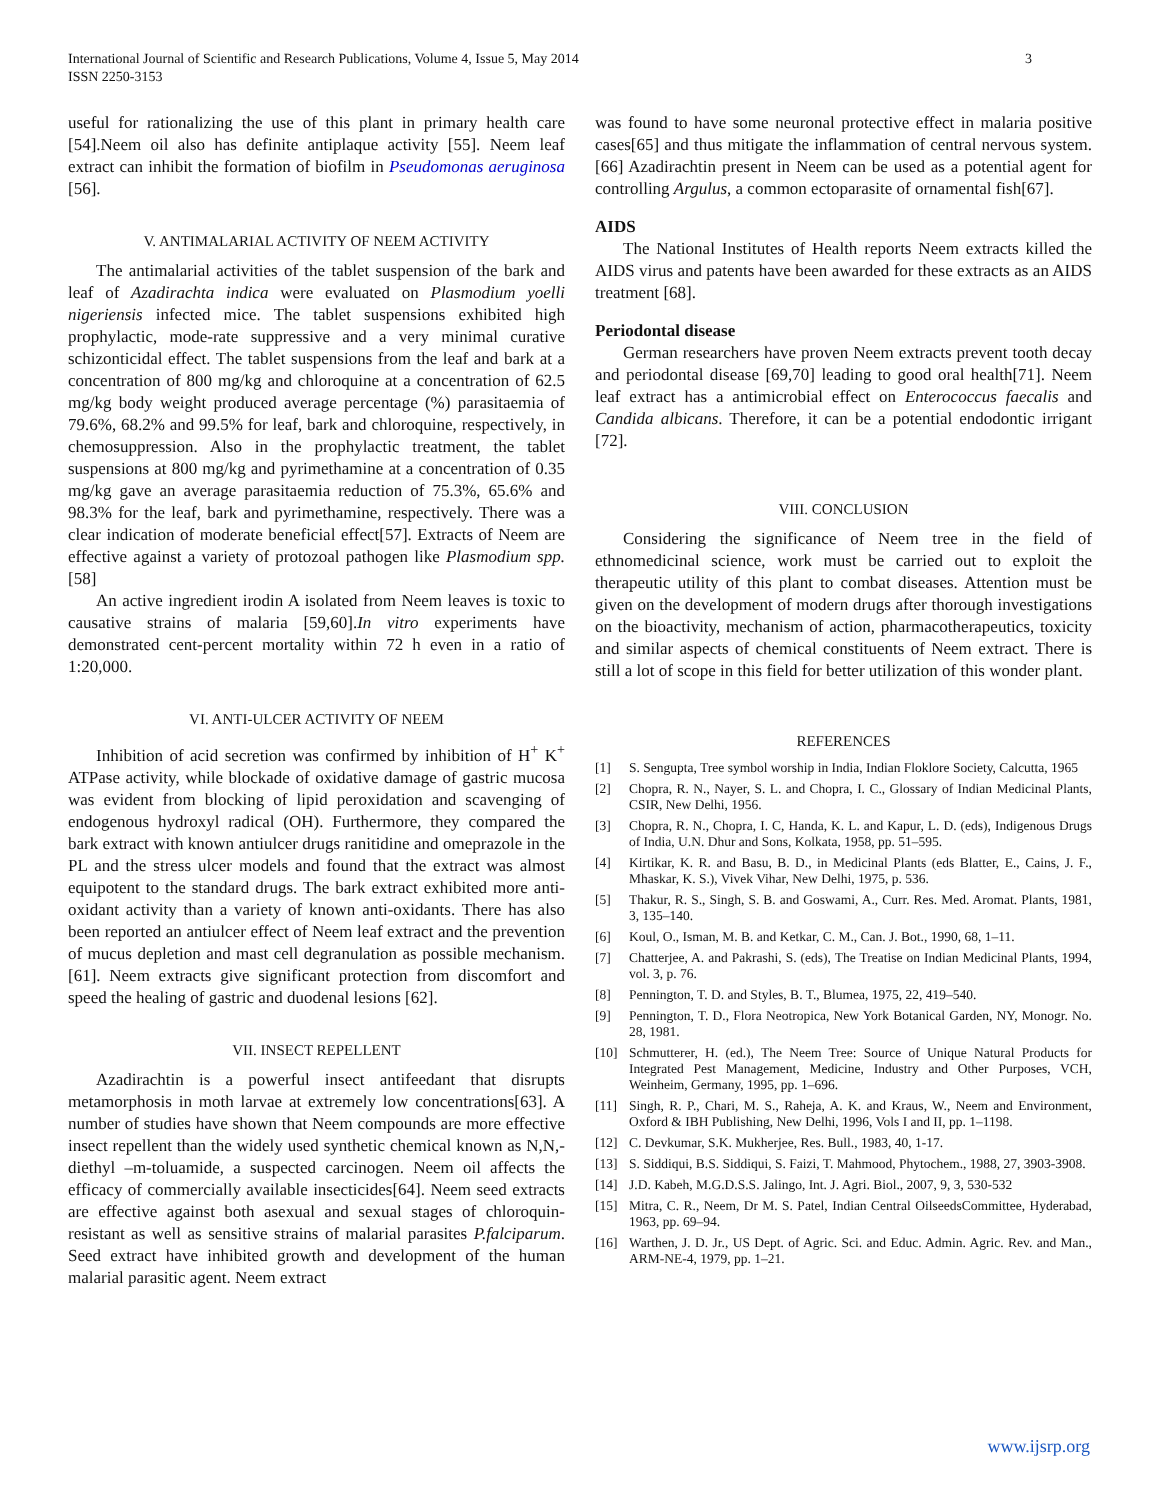International Journal of Scientific and Research Publications, Volume 4, Issue 5, May 2014
ISSN 2250-3153
3
useful for rationalizing the use of this plant in primary health care [54].Neem oil also has definite antiplaque activity [55]. Neem leaf extract can inhibit the formation of biofilm in Pseudomonas aeruginosa [56].
V. ANTIMALARIAL ACTIVITY OF NEEM ACTIVITY
The antimalarial activities of the tablet suspension of the bark and leaf of Azadirachta indica were evaluated on Plasmodium yoelli nigeriensis infected mice. The tablet suspensions exhibited high prophylactic, mode-rate suppressive and a very minimal curative schizonticidal effect. The tablet suspensions from the leaf and bark at a concentration of 800 mg/kg and chloroquine at a concentration of 62.5 mg/kg body weight produced average percentage (%) parasitaemia of 79.6%, 68.2% and 99.5% for leaf, bark and chloroquine, respectively, in chemosuppression. Also in the prophylactic treatment, the tablet suspensions at 800 mg/kg and pyrimethamine at a concentration of 0.35 mg/kg gave an average parasitaemia reduction of 75.3%, 65.6% and 98.3% for the leaf, bark and pyrimethamine, respectively. There was a clear indication of moderate beneficial effect[57]. Extracts of Neem are effective against a variety of protozoal pathogen like Plasmodium spp.[58]
An active ingredient irodin A isolated from Neem leaves is toxic to causative strains of malaria [59,60].In vitro experiments have demonstrated cent-percent mortality within 72 h even in a ratio of 1:20,000.
VI. ANTI-ULCER ACTIVITY OF NEEM
Inhibition of acid secretion was confirmed by inhibition of H<sup>+</sup> K<sup>+</sup> ATPase activity, while blockade of oxidative damage of gastric mucosa was evident from blocking of lipid peroxidation and scavenging of endogenous hydroxyl radical (OH). Furthermore, they compared the bark extract with known antiulcer drugs ranitidine and omeprazole in the PL and the stress ulcer models and found that the extract was almost equipotent to the standard drugs. The bark extract exhibited more anti-oxidant activity than a variety of known anti-oxidants. There has also been reported an antiulcer effect of Neem leaf extract and the prevention of mucus depletion and mast cell degranulation as possible mechanism.[61]. Neem extracts give significant protection from discomfort and speed the healing of gastric and duodenal lesions [62].
VII. INSECT REPELLENT
Azadirachtin is a powerful insect antifeedant that disrupts metamorphosis in moth larvae at extremely low concentrations[63]. A number of studies have shown that Neem compounds are more effective insect repellent than the widely used synthetic chemical known as N,N,-diethyl –m-toluamide, a suspected carcinogen. Neem oil affects the efficacy of commercially available insecticides[64]. Neem seed extracts are effective against both asexual and sexual stages of chloroquin-resistant as well as sensitive strains of malarial parasites P.falciparum. Seed extract have inhibited growth and development of the human malarial parasitic agent. Neem extract
was found to have some neuronal protective effect in malaria positive cases[65] and thus mitigate the inflammation of central nervous system.[66] Azadirachtin present in Neem can be used as a potential agent for controlling Argulus, a common ectoparasite of ornamental fish[67].
AIDS
The National Institutes of Health reports Neem extracts killed the AIDS virus and patents have been awarded for these extracts as an AIDS treatment [68].
Periodontal disease
German researchers have proven Neem extracts prevent tooth decay and periodontal disease [69,70] leading to good oral health[71]. Neem leaf extract has a antimicrobial effect on Enterococcus faecalis and Candida albicans. Therefore, it can be a potential endodontic irrigant [72].
VIII. CONCLUSION
Considering the significance of Neem tree in the field of ethnomedicinal science, work must be carried out to exploit the therapeutic utility of this plant to combat diseases. Attention must be given on the development of modern drugs after thorough investigations on the bioactivity, mechanism of action, pharmacotherapeutics, toxicity and similar aspects of chemical constituents of Neem extract. There is still a lot of scope in this field for better utilization of this wonder plant.
REFERENCES
[1] S. Sengupta, Tree symbol worship in India, Indian Floklore Society, Calcutta, 1965
[2] Chopra, R. N., Nayer, S. L. and Chopra, I. C., Glossary of Indian Medicinal Plants, CSIR, New Delhi, 1956.
[3] Chopra, R. N., Chopra, I. C, Handa, K. L. and Kapur, L. D. (eds), Indigenous Drugs of India, U.N. Dhur and Sons, Kolkata, 1958, pp. 51–595.
[4] Kirtikar, K. R. and Basu, B. D., in Medicinal Plants (eds Blatter, E., Cains, J. F., Mhaskar, K. S.), Vivek Vihar, New Delhi, 1975, p. 536.
[5] Thakur, R. S., Singh, S. B. and Goswami, A., Curr. Res. Med. Aromat. Plants, 1981, 3, 135–140.
[6] Koul, O., Isman, M. B. and Ketkar, C. M., Can. J. Bot., 1990, 68, 1–11.
[7] Chatterjee, A. and Pakrashi, S. (eds), The Treatise on Indian Medicinal Plants, 1994, vol. 3, p. 76.
[8] Pennington, T. D. and Styles, B. T., Blumea, 1975, 22, 419–540.
[9] Pennington, T. D., Flora Neotropica, New York Botanical Garden, NY, Monogr. No. 28, 1981.
[10] Schmutterer, H. (ed.), The Neem Tree: Source of Unique Natural Products for Integrated Pest Management, Medicine, Industry and Other Purposes, VCH, Weinheim, Germany, 1995, pp. 1–696.
[11] Singh, R. P., Chari, M. S., Raheja, A. K. and Kraus, W., Neem and Environment, Oxford & IBH Publishing, New Delhi, 1996, Vols I and II, pp. 1–1198.
[12] C. Devkumar, S.K. Mukherjee, Res. Bull., 1983, 40, 1-17.
[13] S. Siddiqui, B.S. Siddiqui, S. Faizi, T. Mahmood, Phytochem., 1988, 27, 3903-3908.
[14] J.D. Kabeh, M.G.D.S.S. Jalingo, Int. J. Agri. Biol., 2007, 9, 3, 530-532
[15] Mitra, C. R., Neem, Dr M. S. Patel, Indian Central OilseedsCommittee, Hyderabad, 1963, pp. 69–94.
[16] Warthen, J. D. Jr., US Dept. of Agric. Sci. and Educ. Admin. Agric. Rev. and Man., ARM-NE-4, 1979, pp. 1–21.
www.ijsrp.org